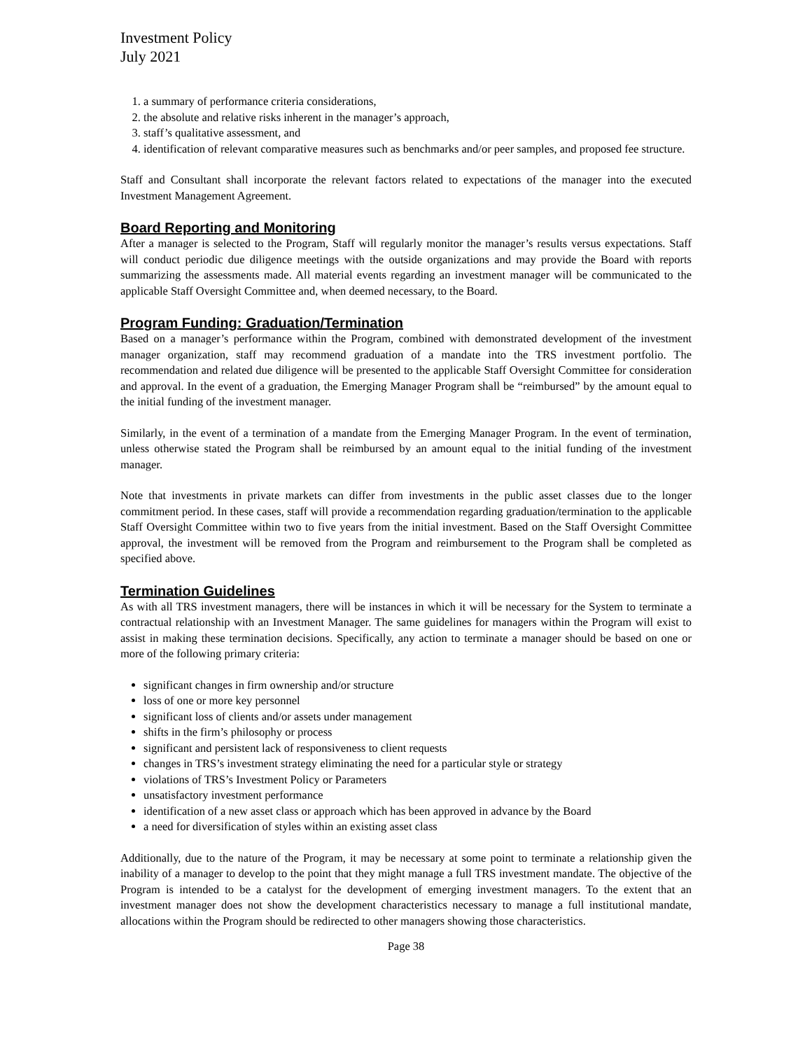Investment Policy
July 2021
1. a summary of performance criteria considerations,
2. the absolute and relative risks inherent in the manager’s approach,
3. staff’s qualitative assessment, and
4. identification of relevant comparative measures such as benchmarks and/or peer samples, and proposed fee structure.
Staff and Consultant shall incorporate the relevant factors related to expectations of the manager into the executed Investment Management Agreement.
Board Reporting and Monitoring
After a manager is selected to the Program, Staff will regularly monitor the manager’s results versus expectations. Staff will conduct periodic due diligence meetings with the outside organizations and may provide the Board with reports summarizing the assessments made. All material events regarding an investment manager will be communicated to the applicable Staff Oversight Committee and, when deemed necessary, to the Board.
Program Funding: Graduation/Termination
Based on a manager’s performance within the Program, combined with demonstrated development of the investment manager organization, staff may recommend graduation of a mandate into the TRS investment portfolio. The recommendation and related due diligence will be presented to the applicable Staff Oversight Committee for consideration and approval. In the event of a graduation, the Emerging Manager Program shall be “reimbursed” by the amount equal to the initial funding of the investment manager.
Similarly, in the event of a termination of a mandate from the Emerging Manager Program. In the event of termination, unless otherwise stated the Program shall be reimbursed by an amount equal to the initial funding of the investment manager.
Note that investments in private markets can differ from investments in the public asset classes due to the longer commitment period. In these cases, staff will provide a recommendation regarding graduation/termination to the applicable Staff Oversight Committee within two to five years from the initial investment. Based on the Staff Oversight Committee approval, the investment will be removed from the Program and reimbursement to the Program shall be completed as specified above.
Termination Guidelines
As with all TRS investment managers, there will be instances in which it will be necessary for the System to terminate a contractual relationship with an Investment Manager. The same guidelines for managers within the Program will exist to assist in making these termination decisions. Specifically, any action to terminate a manager should be based on one or more of the following primary criteria:
significant changes in firm ownership and/or structure
loss of one or more key personnel
significant loss of clients and/or assets under management
shifts in the firm’s philosophy or process
significant and persistent lack of responsiveness to client requests
changes in TRS’s investment strategy eliminating the need for a particular style or strategy
violations of TRS’s Investment Policy or Parameters
unsatisfactory investment performance
identification of a new asset class or approach which has been approved in advance by the Board
a need for diversification of styles within an existing asset class
Additionally, due to the nature of the Program, it may be necessary at some point to terminate a relationship given the inability of a manager to develop to the point that they might manage a full TRS investment mandate. The objective of the Program is intended to be a catalyst for the development of emerging investment managers. To the extent that an investment manager does not show the development characteristics necessary to manage a full institutional mandate, allocations within the Program should be redirected to other managers showing those characteristics.
Page 38